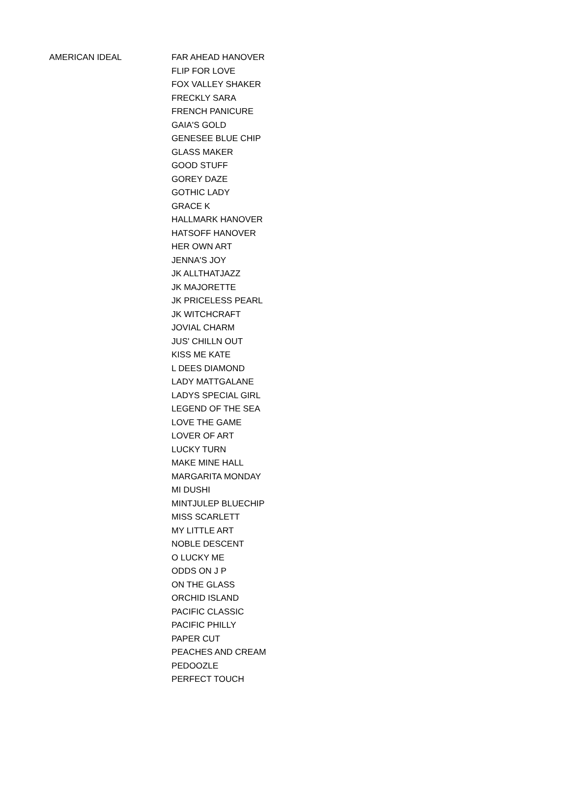| AMERICAN IDEAL | FAR AHEAD HANOVER |
| | FLIP FOR LOVE |
| | FOX VALLEY SHAKER |
| | FRECKLY SARA |
| | FRENCH PANICURE |
| | GAIA'S GOLD |
| | GENESEE BLUE CHIP |
| | GLASS MAKER |
| | GOOD STUFF |
| | GOREY DAZE |
| | GOTHIC LADY |
| | GRACE K |
| | HALLMARK HANOVER |
| | HATSOFF HANOVER |
| | HER OWN ART |
| | JENNA'S JOY |
| | JK ALLTHATJAZZ |
| | JK MAJORETTE |
| | JK PRICELESS PEARL |
| | JK WITCHCRAFT |
| | JOVIAL CHARM |
| | JUS' CHILLN OUT |
| | KISS ME KATE |
| | L DEES DIAMOND |
| | LADY MATTGALANE |
| | LADYS SPECIAL GIRL |
| | LEGEND OF THE SEA |
| | LOVE THE GAME |
| | LOVER OF ART |
| | LUCKY TURN |
| | MAKE MINE HALL |
| | MARGARITA MONDAY |
| | MI DUSHI |
| | MINTJULEP BLUECHIP |
| | MISS SCARLETT |
| | MY LITTLE ART |
| | NOBLE DESCENT |
| | O LUCKY ME |
| | ODDS ON J P |
| | ON THE GLASS |
| | ORCHID ISLAND |
| | PACIFIC CLASSIC |
| | PACIFIC PHILLY |
| | PAPER CUT |
| | PEACHES AND CREAM |
| | PEDOOZLE |
| | PERFECT TOUCH |